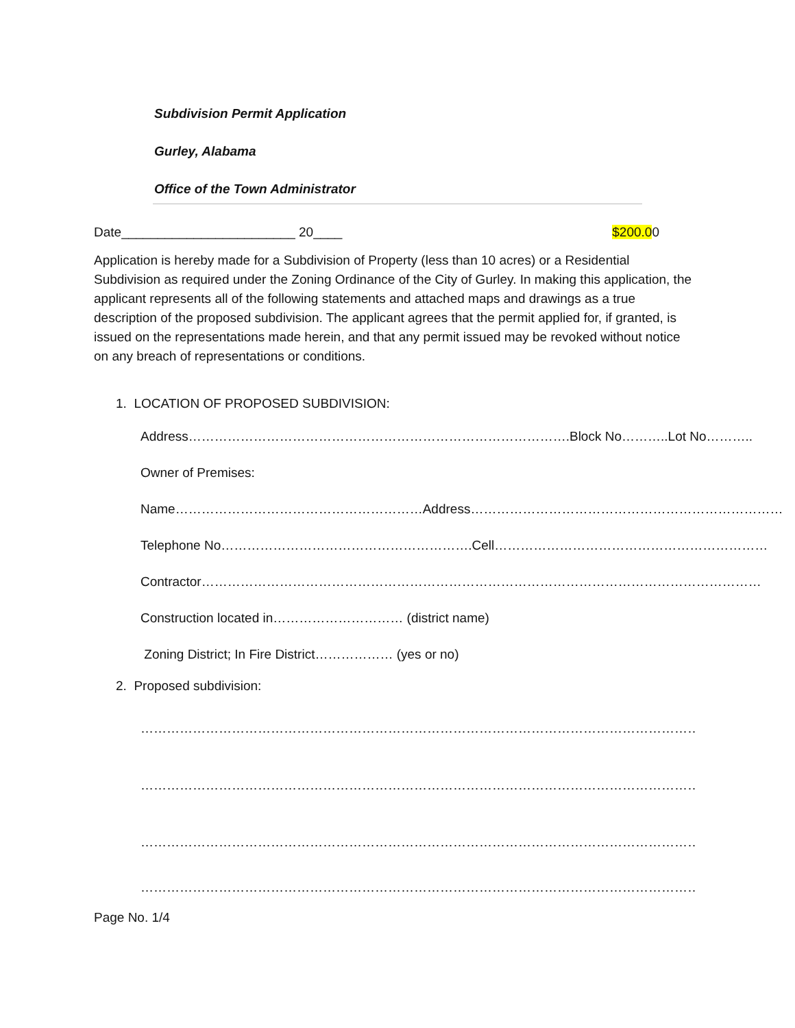Subdivision Permit Application
Gurley, Alabama
Office of the Town Administrator
Date________________________ 20____ $200.00
Application is hereby made for a Subdivision of Property (less than 10 acres) or a Residential Subdivision as required under the Zoning Ordinance of the City of Gurley. In making this application, the applicant represents all of the following statements and attached maps and drawings as a true description of the proposed subdivision. The applicant agrees that the permit applied for, if granted, is issued on the representations made herein, and that any permit issued may be revoked without notice on any breach of representations or conditions.
1. LOCATION OF PROPOSED SUBDIVISION:
Address…………………………………………………………………………….Block No………..Lot No………..
Owner of Premises:
Name…………………………………………………Address………………………………………………………………
Telephone No………………………………………………….Cell………………………………………………………
Contractor…………………………………………………………………………………………………………………
Construction located in………………………… (district name)
Zoning District; In Fire District……………… (yes or no)
2. Proposed subdivision:
…………………………………………………………………………………………………………………………………
…………………………………………………………………………………………………………………………………
…………………………………………………………………………………………………………………………………
…………………………………………………………………………………………………………………………………
Page No. 1/4